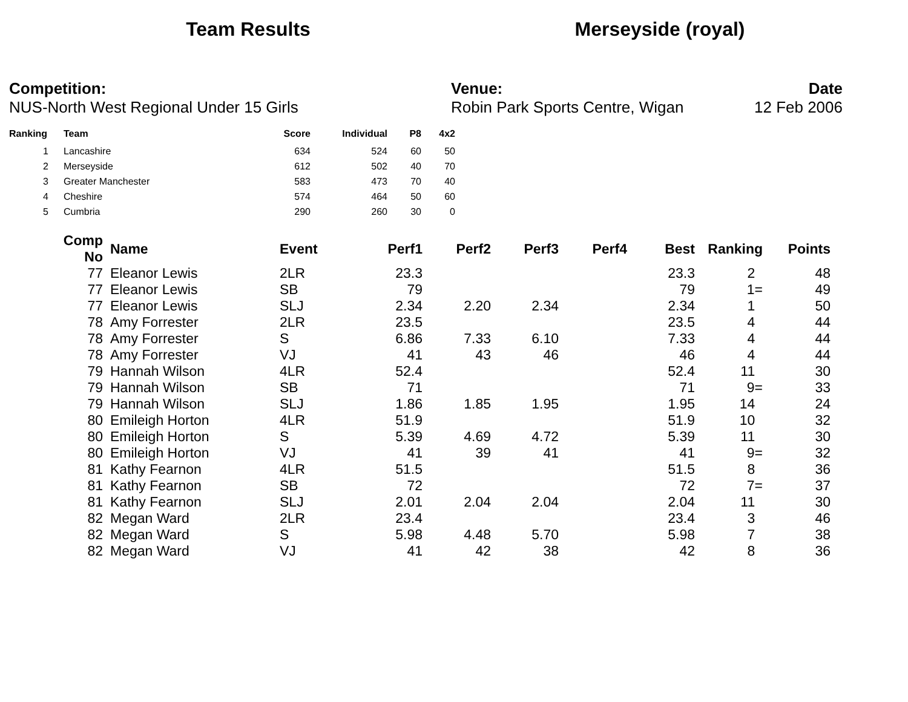Team Results Merseyside (royal)
Competition:
NUS-North West Regional Under 15 Girls
Venue:
Robin Park Sports Centre, Wigan
Date
12 Feb 2006
| Ranking | | Team | Score | Individual | P8 | 4x2 |
| --- | --- | --- | --- | --- | --- | --- |
| 1 | | Lancashire | 634 | 524 | 60 | 50 |
| 2 | | Merseyside | 612 | 502 | 40 | 70 |
| 3 | | Greater Manchester | 583 | 473 | 70 | 40 |
| 4 | | Cheshire | 574 | 464 | 50 | 60 |
| 5 | | Cumbria | 290 | 260 | 30 | 0 |
| Comp No | | Name | Event | Perf1 | Perf2 | Perf3 | Perf4 | Best | Ranking | Points |
| --- | --- | --- | --- | --- | --- | --- | --- | --- | --- | --- |
| 77 | | Eleanor Lewis | 2LR | 23.3 | | | | 23.3 | 2 | 48 |
| 77 | | Eleanor Lewis | SB | 79 | | | | 79 | 1= | 49 |
| 77 | | Eleanor Lewis | SLJ | 2.34 | 2.20 | 2.34 | | 2.34 | 1 | 50 |
| 78 | | Amy Forrester | 2LR | 23.5 | | | | 23.5 | 4 | 44 |
| 78 | | Amy Forrester | S | 6.86 | 7.33 | 6.10 | | 7.33 | 4 | 44 |
| 78 | | Amy Forrester | VJ | 41 | 43 | 46 | | 46 | 4 | 44 |
| 79 | | Hannah Wilson | 4LR | 52.4 | | | | 52.4 | 11 | 30 |
| 79 | | Hannah Wilson | SB | 71 | | | | 71 | 9= | 33 |
| 79 | | Hannah Wilson | SLJ | 1.86 | 1.85 | 1.95 | | 1.95 | 14 | 24 |
| 80 | | Emileigh Horton | 4LR | 51.9 | | | | 51.9 | 10 | 32 |
| 80 | | Emileigh Horton | S | 5.39 | 4.69 | 4.72 | | 5.39 | 11 | 30 |
| 80 | | Emileigh Horton | VJ | 41 | 39 | 41 | | 41 | 9= | 32 |
| 81 | | Kathy Fearnon | 4LR | 51.5 | | | | 51.5 | 8 | 36 |
| 81 | | Kathy Fearnon | SB | 72 | | | | 72 | 7= | 37 |
| 81 | | Kathy Fearnon | SLJ | 2.01 | 2.04 | 2.04 | | 2.04 | 11 | 30 |
| 82 | | Megan Ward | 2LR | 23.4 | | | | 23.4 | 3 | 46 |
| 82 | | Megan Ward | S | 5.98 | 4.48 | 5.70 | | 5.98 | 7 | 38 |
| 82 | | Megan Ward | VJ | 41 | 42 | 38 | | 42 | 8 | 36 |